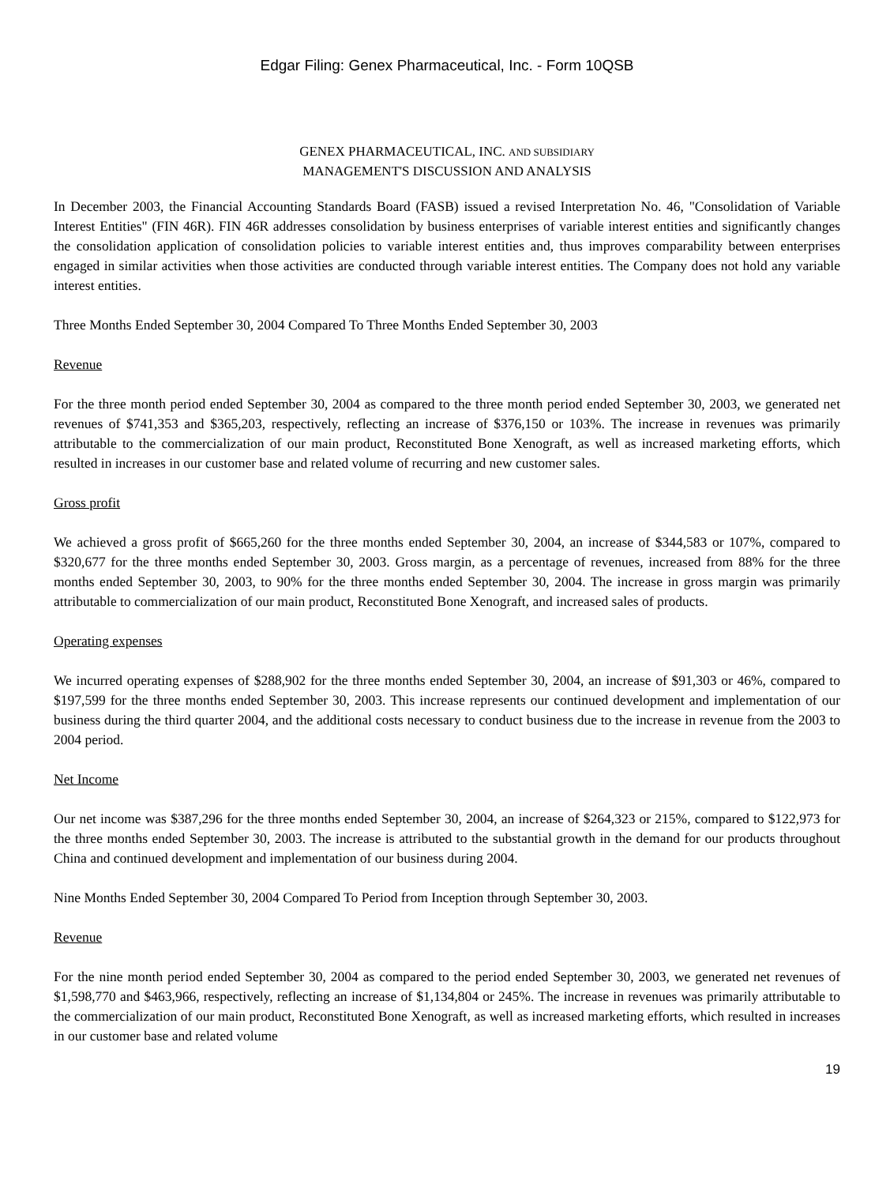Edgar Filing: Genex Pharmaceutical, Inc. - Form 10QSB
GENEX PHARMACEUTICAL, INC. AND SUBSIDIARY
MANAGEMENT'S DISCUSSION AND ANALYSIS
In December 2003, the Financial Accounting Standards Board (FASB) issued a revised Interpretation No. 46, "Consolidation of Variable Interest Entities" (FIN 46R). FIN 46R addresses consolidation by business enterprises of variable interest entities and significantly changes the consolidation application of consolidation policies to variable interest entities and, thus improves comparability between enterprises engaged in similar activities when those activities are conducted through variable interest entities. The Company does not hold any variable interest entities.
Three Months Ended September 30, 2004 Compared To Three Months Ended September 30, 2003
Revenue
For the three month period ended September 30, 2004 as compared to the three month period ended September 30, 2003, we generated net revenues of $741,353 and $365,203, respectively, reflecting an increase of $376,150 or 103%. The increase in revenues was primarily attributable to the commercialization of our main product, Reconstituted Bone Xenograft, as well as increased marketing efforts, which resulted in increases in our customer base and related volume of recurring and new customer sales.
Gross profit
We achieved a gross profit of $665,260 for the three months ended September 30, 2004, an increase of $344,583 or 107%, compared to $320,677 for the three months ended September 30, 2003. Gross margin, as a percentage of revenues, increased from 88% for the three months ended September 30, 2003, to 90% for the three months ended September 30, 2004. The increase in gross margin was primarily attributable to commercialization of our main product, Reconstituted Bone Xenograft, and increased sales of products.
Operating expenses
We incurred operating expenses of $288,902 for the three months ended September 30, 2004, an increase of $91,303 or 46%, compared to $197,599 for the three months ended September 30, 2003. This increase represents our continued development and implementation of our business during the third quarter 2004, and the additional costs necessary to conduct business due to the increase in revenue from the 2003 to 2004 period.
Net Income
Our net income was $387,296 for the three months ended September 30, 2004, an increase of $264,323 or 215%, compared to $122,973 for the three months ended September 30, 2003. The increase is attributed to the substantial growth in the demand for our products throughout China and continued development and implementation of our business during 2004.
Nine Months Ended September 30, 2004 Compared To Period from Inception through September 30, 2003.
Revenue
For the nine month period ended September 30, 2004 as compared to the period ended September 30, 2003, we generated net revenues of $1,598,770 and $463,966, respectively, reflecting an increase of $1,134,804 or 245%. The increase in revenues was primarily attributable to the commercialization of our main product, Reconstituted Bone Xenograft, as well as increased marketing efforts, which resulted in increases in our customer base and related volume
19